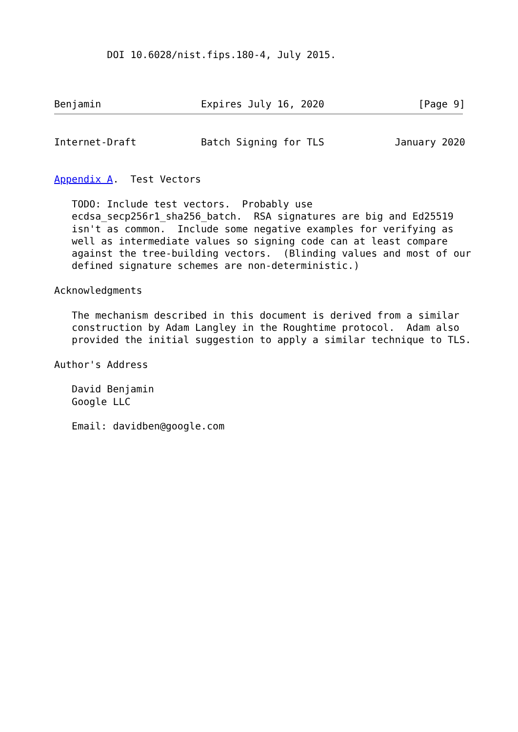DOI 10.6028/nist.fips.180-4, July 2015.



Benjamin                 Expires July 16, 2020                [Page 9]
Internet-Draft           Batch Signing for TLS            January 2020


Appendix A.  Test Vectors

   TODO: Include test vectors.  Probably use
   ecdsa_secp256r1_sha256_batch.  RSA signatures are big and Ed25519
   isn't as common.  Include some negative examples for verifying as
   well as intermediate values so signing code can at least compare
   against the tree-building vectors.  (Blinding values and most of our
   defined signature schemes are non-deterministic.)

Acknowledgments

   The mechanism described in this document is derived from a similar
   construction by Adam Langley in the Roughtime protocol.  Adam also
   provided the initial suggestion to apply a similar technique to TLS.

Author's Address

   David Benjamin
   Google LLC

   Email: davidben@google.com